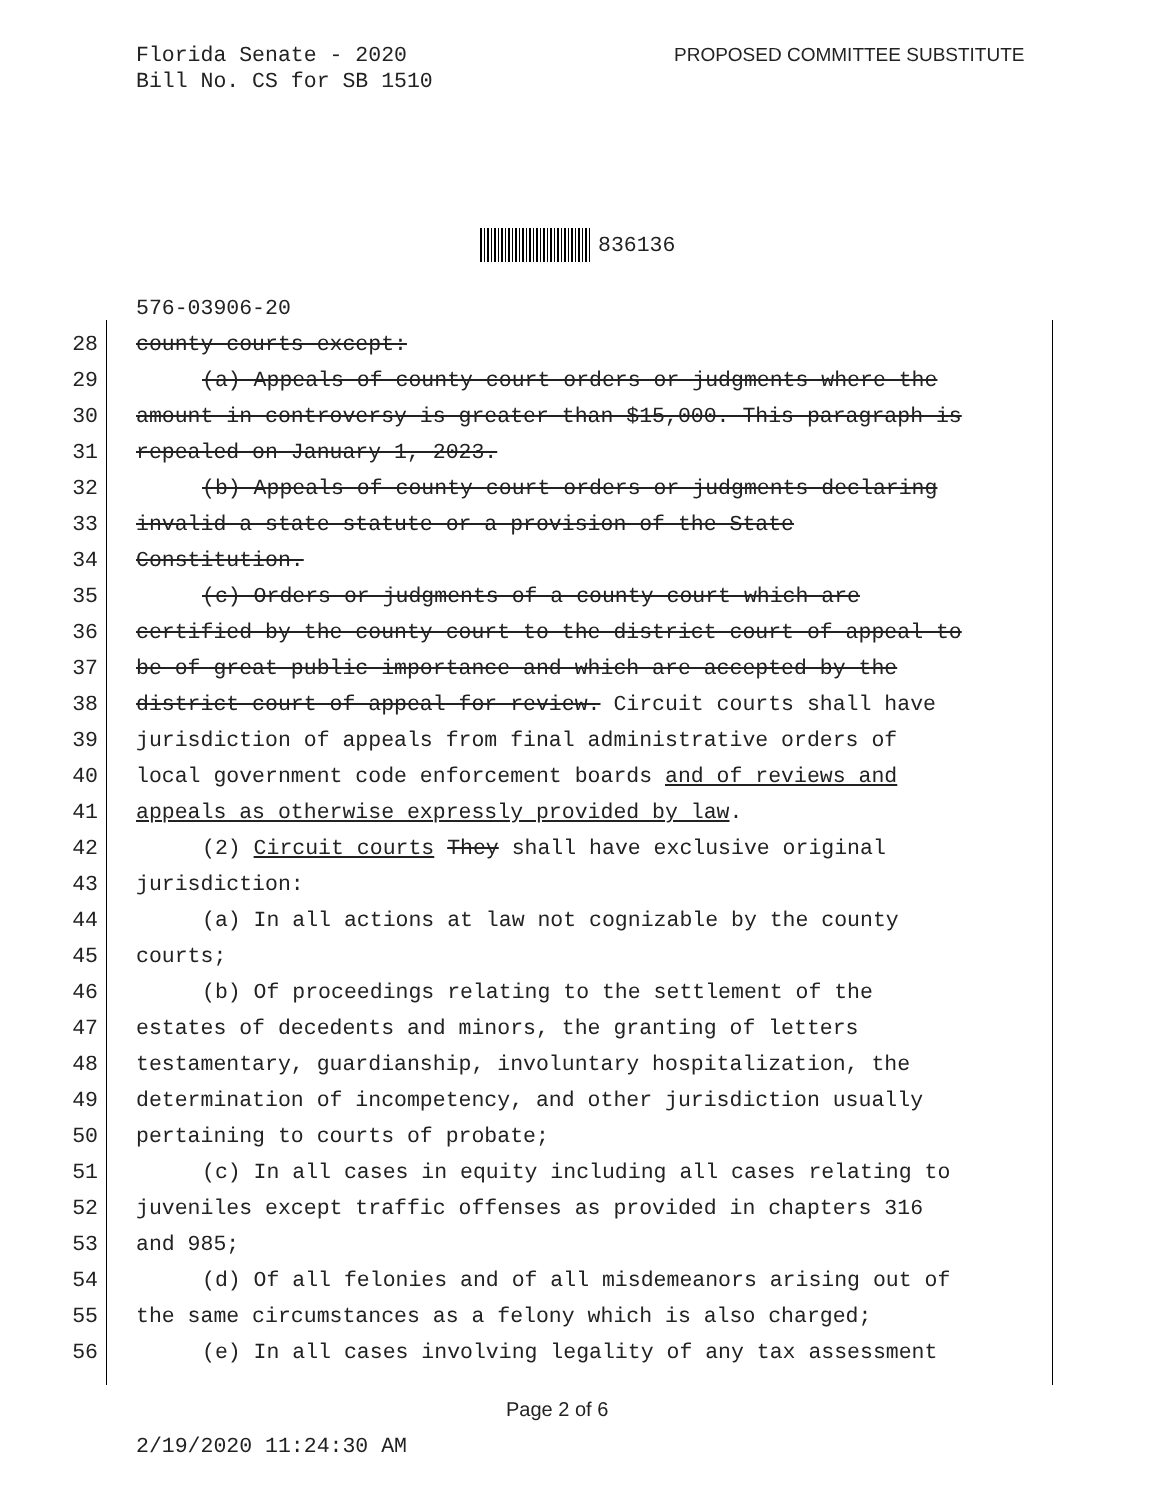Florida Senate - 2020
Bill No. CS for SB 1510
PROPOSED COMMITTEE SUBSTITUTE
836136
576-03906-20
28 county courts except:
29 (a) Appeals of county court orders or judgments where the
30 amount in controversy is greater than $15,000. This paragraph is
31 repealed on January 1, 2023.
32 (b) Appeals of county court orders or judgments declaring
33 invalid a state statute or a provision of the State
34 Constitution.
35 (c) Orders or judgments of a county court which are
36 certified by the county court to the district court of appeal to
37 be of great public importance and which are accepted by the
38 district court of appeal for review. Circuit courts shall have
39 jurisdiction of appeals from final administrative orders of
40 local government code enforcement boards and of reviews and
41 appeals as otherwise expressly provided by law.
42 (2) Circuit courts They shall have exclusive original
43 jurisdiction:
44 (a) In all actions at law not cognizable by the county
45 courts;
46 (b) Of proceedings relating to the settlement of the
47 estates of decedents and minors, the granting of letters
48 testamentary, guardianship, involuntary hospitalization, the
49 determination of incompetency, and other jurisdiction usually
50 pertaining to courts of probate;
51 (c) In all cases in equity including all cases relating to
52 juveniles except traffic offenses as provided in chapters 316
53 and 985;
54 (d) Of all felonies and of all misdemeanors arising out of
55 the same circumstances as a felony which is also charged;
56 (e) In all cases involving legality of any tax assessment
Page 2 of 6
2/19/2020 11:24:30 AM